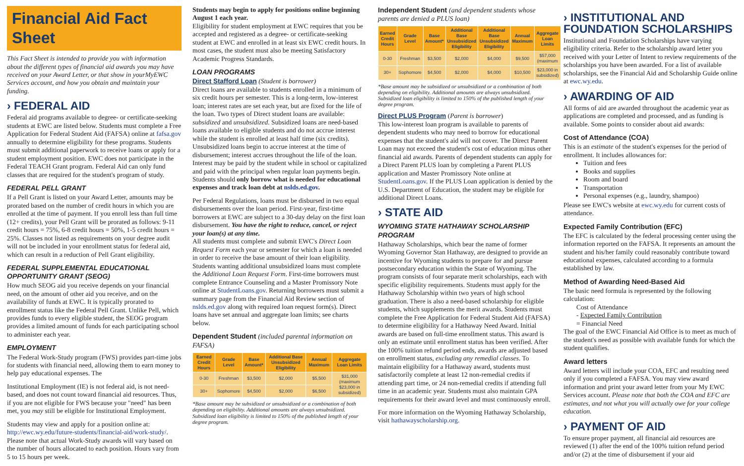Financial Aid Fact Sheet
This Fact Sheet is intended to provide you with information about the different types of financial aid awards you may have received on your Award Letter, or that show in yourMyEWC Services account, and how you obtain and maintain your funding.
› FEDERAL AID
Federal aid programs available to degree- or certificate-seeking students at EWC are listed below. Students must complete a Free Application for Federal Student Aid (FAFSA) online at fafsa.gov annually to determine eligibility for these programs. Students must submit additional paperwork to receive loans or apply for a student employment position. EWC does not participate in the Federal TEACH Grant program. Federal Aid can only fund classes that are required for the student's program of study.
FEDERAL PELL GRANT
If a Pell Grant is listed on your Award Letter, amounts may be prorated based on the number of credit hours in which you are enrolled at the time of payment. If you enroll less than full time (12+ credits), your Pell Grant will be prorated as follows: 9-11 credit hours = 75%, 6-8 credit hours = 50%, 1-5 credit hours = 25%. Classes not listed as requirements on your degree audit will not be included in your enrollment status for federal aid, which can result in a reduction of Pell Grant eligibility.
FEDERAL SUPPLEMENTAL EDUCATIONAL OPPORTUNITY GRANT (SEOG)
How much SEOG aid you receive depends on your financial need, on the amount of other aid you receive, and on the availability of funds at EWC. It is typically prorated to enrollment status like the Federal Pell Grant. Unlike Pell, which provides funds to every eligible student, the SEOG program provides a limited amount of funds for each participating school to administer each year.
EMPLOYMENT
The Federal Work-Study program (FWS) provides part-time jobs for students with financial need, allowing them to earn money to help pay educational expenses. The
Institutional Employment (IE) is not federal aid, is not need-based, and does not count toward financial aid resources. Thus, if you are not eligible for FWS because your "need" has been met, you may still be eligible for Institutional Employment.
Students may view and apply for a position online at: http://ewc.wy.edu/future-students/financial-aid/work-study/. Please note that actual Work-Study awards will vary based on the number of hours allocated to each position. Hours vary from 5 to 15 hours per week.
Students may begin to apply for positions online beginning August 1 each year.
Eligibility for student employment at EWC requires that you be accepted and registered as a degree- or certificate-seeking student at EWC and enrolled in at least six EWC credit hours. In most cases, the student must also be meeting Satisfactory Academic Progress Standards.
LOAN PROGRAMS
Direct Stafford Loan (Student is borrower)
Direct loans are available to students enrolled in a minimum of six credit hours per semester. This is a long-term, low-interest loan; interest rates are set each year, but are fixed for the life of the loan. Two types of Direct student loans are available: subsidized and unsubsidized. Subsidized loans are need-based loans available to eligible students and do not accrue interest while the student is enrolled at least half time (six credits). Unsubsidized loans begin to accrue interest at the time of disbursement; interest accrues throughout the life of the loan. Interest may be paid by the student while in school or capitalized and paid with the principal when regular loan payments begin. Students should only borrow what is needed for educational expenses and track loan debt at nslds.ed.gov.
Per Federal Regulations, loans must be disbursed in two equal disbursements over the loan period. First-year, first-time borrowers at EWC are subject to a 30-day delay on the first loan disbursement. You have the right to reduce, cancel, or reject your loan(s) at any time.
All students must complete and submit EWC's Direct Loan Request Form each year or semester for which a loan is needed in order to receive the base amount of their loan eligibility. Students wanting additional unsubsidized loans must complete the Additional Loan Request Form. First-time borrowers must complete Entrance Counseling and a Master Promissory Note online at StudentLoans.gov. Returning borrowers must submit a summary page from the Financial Aid Review section of nslds.ed.gov along with required loan request form(s). Direct loans have set annual and aggregate loan limits; see charts below.
Dependent Student (included parental information on FAFSA)
| Earned Credit Hours | Grade Level | Base Amount* | Additional Base Unsubsidized Eligibility | Annual Maximum | Aggregate Loan Limits |
| --- | --- | --- | --- | --- | --- |
| 0-30 | Freshman | $3,500 | $2,000 | $5,500 | $31,000 (maximum $23,000 in subsidized) |
| 30+ | Sophomore | $4,500 | $2,000 | $6,500 | |
*Base amount may be subsidized or unsubsidized or a combination of both depending on eligibility. Additional amounts are always unsubsidized. Subsidized loan eligibility is limited to 150% of the published length of your degree program.
Independent Student (and dependent students whose parents are denied a PLUS loan)
| Earned Credit Hours | Grade Level | Base Amount* | Additional Base Unsubsidized Eligibility | Additional Base Unsubsidized Eligibility | Annual Maximum | Aggregate Loan Limits |
| --- | --- | --- | --- | --- | --- | --- |
| 0-30 | Freshman | $3,500 | $2,000 | $4,000 | $9,500 | $57,000 (maximum |
| 30+ | Sophomore | $4,500 | $2,000 | $4,000 | $10,500 | $23,000 in subsidized) |
*Base amount may be subsidized or unsubsidized or a combination of both depending on eligibility. Additional amounts are always unsubsidized. Subsidized loan eligibility is limited to 150% of the published length of your degree program.
Direct PLUS Program (Parent is borrower)
This low-interest loan program is available to parents of dependent students who may need to borrow for educational expenses that the student's aid will not cover. The Direct Parent Loan may not exceed the student's cost of education minus other financial aid awards. Parents of dependent students can apply for a Direct Parent PLUS loan by completing a Parent PLUS application and Master Promissory Note online at StudentLoans.gov. If the PLUS Loan application is denied by the U.S. Department of Education, the student may be eligible for additional Direct Loans.
› STATE AID
WYOMING STATE HATHAWAY SCHOLARSHIP PROGRAM
Hathaway Scholarships, which bear the name of former Wyoming Governor Stan Hathaway, are designed to provide an incentive for Wyoming students to prepare for and pursue postsecondary education within the State of Wyoming. The program consists of four separate merit scholarships, each with specific eligibility requirements. Students must apply for the Hathaway Scholarship within two years of high school graduation. There is also a need-based scholarship for eligible students, which supplements the merit awards. Students must complete the Free Application for Federal Student Aid (FAFSA) to determine eligibility for a Hathaway Need Award. Initial awards are based on full-time enrollment status. This award is only an estimate until enrollment status has been verified. After the 100% tuition refund period ends, awards are adjusted based on enrollment status, excluding any remedial classes. To maintain eligibility for a Hathaway award, students must satisfactorily complete at least 12 non-remedial credits if attending part time, or 24 non-remedial credits if attending full time in an academic year. Students must also maintain GPA requirements for their award level and must continuously enroll.
For more information on the Wyoming Hathaway Scholarship, visit hathawayscholarship.org.
› INSTITUTIONAL AND FOUNDATION SCHOLARSHIPS
Institutional and Foundation Scholarships have varying eligibility criteria. Refer to the scholarship award letter you received with your Letter of Intent to review requirements of the scholarships you have been awarded. For a list of available scholarships, see the Financial Aid and Scholarship Guide online at ewc.wy.edu.
› AWARDING OF AID
All forms of aid are awarded throughout the academic year as applications are completed and processed, and as funding is available. Some points to consider about aid awards:
Cost of Attendance (COA)
This is an estimate of the student's expenses for the period of enrollment. It includes allowances for:
Tuition and fees
Books and supplies
Room and board
Transportation
Personal expenses (e.g., laundry, shampoo)
Please see EWC's website at ewc.wy.edu for current costs of attendance.
Expected Family Contribution (EFC)
The EFC is calculated by the federal processing center using the information reported on the FAFSA. It represents an amount the student and his/her family could reasonably contribute toward educational expenses, calculated according to a formula established by law.
Method of Awarding Need-Based Aid
The basic need formula is represented by the following calculation:
Cost of Attendance
- Expected Family Contribution
= Financial Need
The goal of the EWC Financial Aid Office is to meet as much of the student's need as possible with available funds for which the student qualifies.
Award letters
Award letters will include your COA, EFC and resulting need only if you completed a FAFSA. You may view award information and print your award letter from your My EWC Services account. Please note that both the COA and EFC are estimates, and not what you will actually owe for your college education.
› PAYMENT OF AID
To ensure proper payment, all financial aid resources are reviewed (1) after the end of the 100% tuition refund period and/or (2) at the time of disbursement if your aid